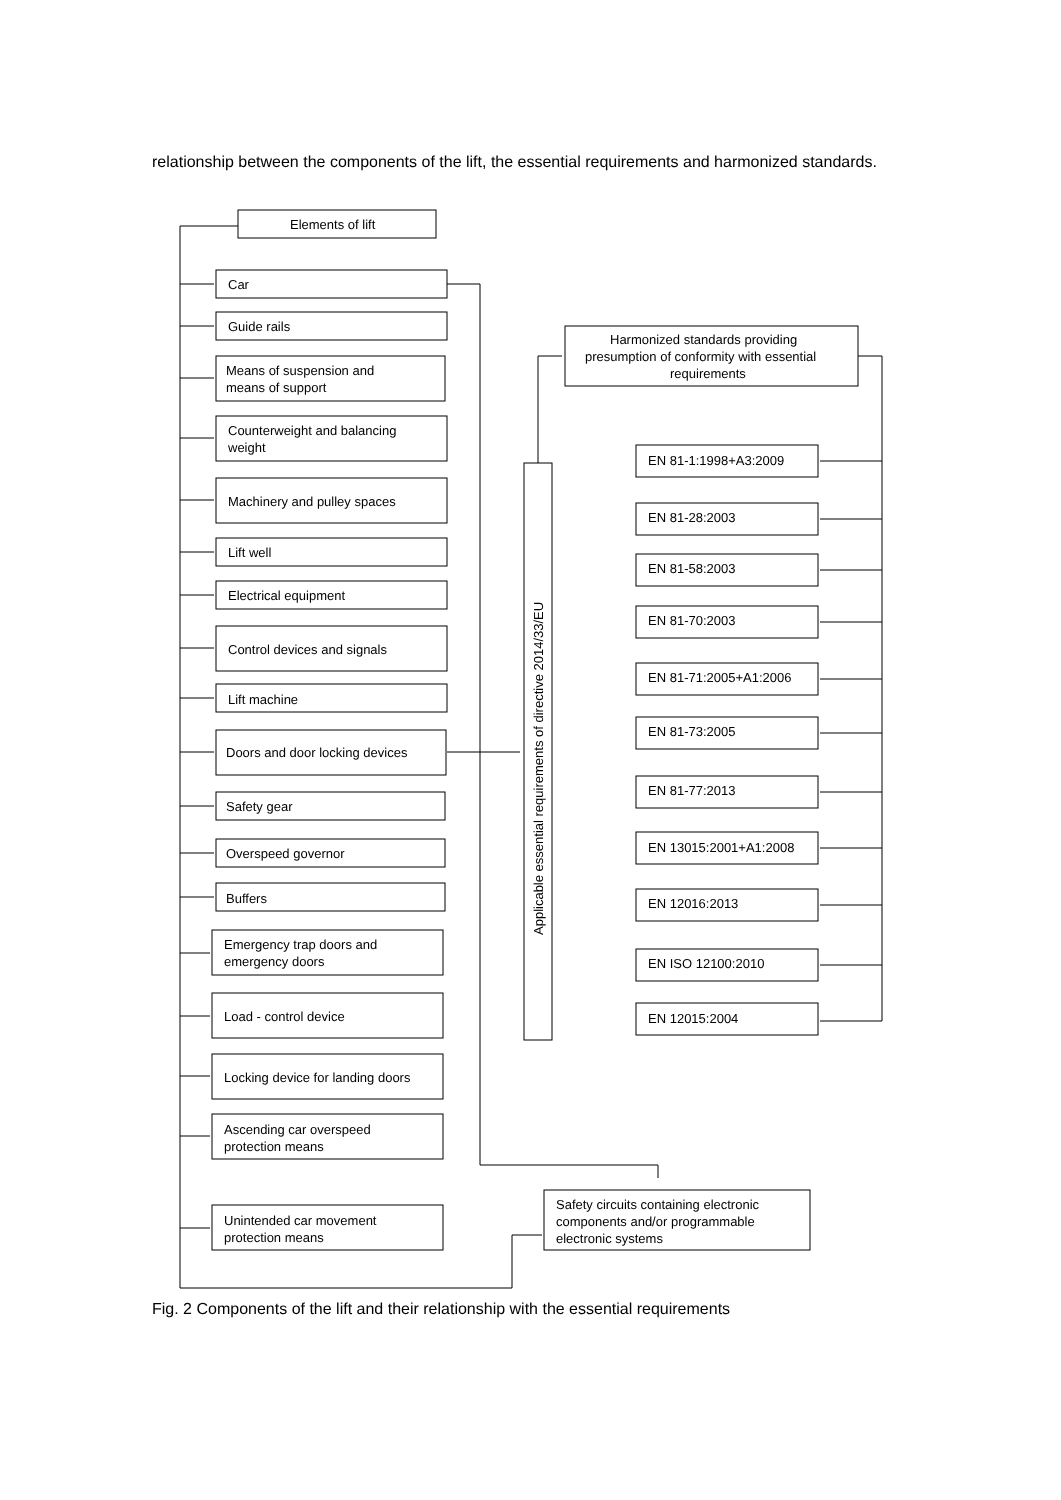relationship between the components of the lift, the essential requirements and harmonized standards.
Elements of lift
Car
Guide rails
Means of suspension and
means of support
Counterweight and balancing
weight
Machinery and pulley spaces
Lift well
Electrical equipment
Control devices and signals
Lift machine
Doors and door locking devices
Safety gear
Overspeed governor
Buffers
Emergency trap doors and
emergency doors
Load - control device
Locking device for landing doors
Ascending car overspeed
protection means
Unintended car movement
protection means
Applicable essential requirements of directive 2014/33/EU
Harmonized standards providing
presumption of conformity with essential
requirements
EN 81-1:1998+A3:2009
EN 81-28:2003
EN 81-58:2003
EN 81-70:2003
EN 81-71:2005+A1:2006
EN 81-73:2005
EN 81-77:2013
EN 13015:2001+A1:2008
EN 12016:2013
EN ISO 12100:2010
EN 12015:2004
Safety circuits containing electronic
components and/or programmable
electronic systems
Fig. 2 Components of the lift and their relationship with the essential requirements